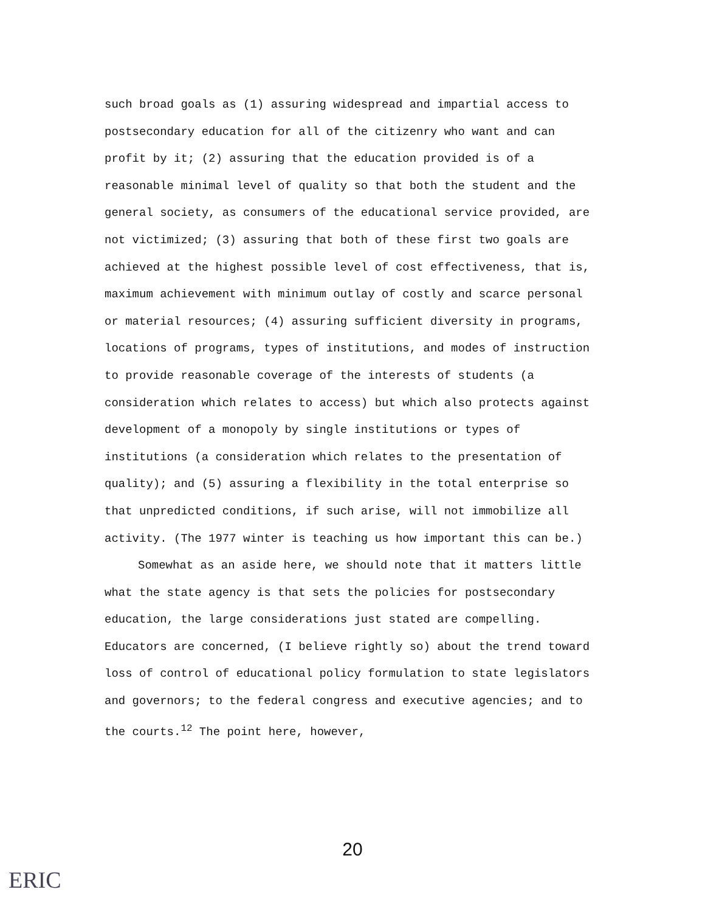such broad goals as (1) assuring widespread and impartial access to postsecondary education for all of the citizenry who want and can profit by it; (2) assuring that the education provided is of a reasonable minimal level of quality so that both the student and the general society, as consumers of the educational service provided, are not victimized; (3) assuring that both of these first two goals are achieved at the highest possible level of cost effectiveness, that is, maximum achievement with minimum outlay of costly and scarce personal or material resources; (4) assuring sufficient diversity in programs, locations of programs, types of institutions, and modes of instruction to provide reasonable coverage of the interests of students (a consideration which relates to access) but which also protects against development of a monopoly by single institutions or types of institutions (a consideration which relates to the presentation of quality); and (5) assuring a flexibility in the total enterprise so that unpredicted conditions, if such arise, will not immobilize all activity. (The 1977 winter is teaching us how important this can be.)
Somewhat as an aside here, we should note that it matters little what the state agency is that sets the policies for postsecondary education, the large considerations just stated are compelling. Educators are concerned, (I believe rightly so) about the trend toward loss of control of educational policy formulation to state legislators and governors; to the federal congress and executive agencies; and to the courts.<sup>12</sup> The point here, however,
20
ERIC